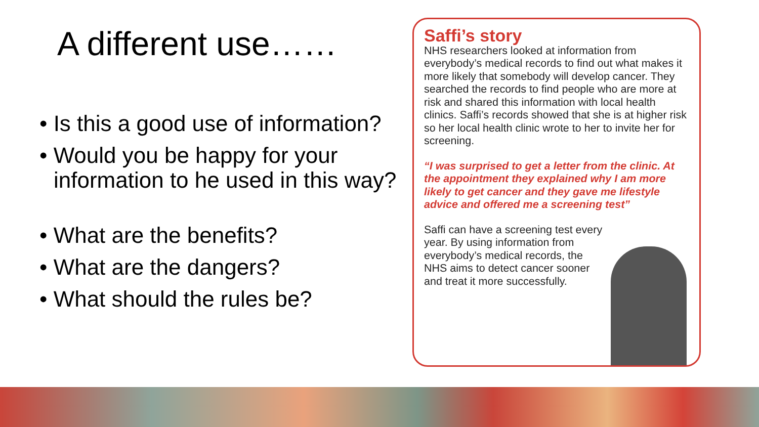A different use……
• Is this a good use of information?
• Would you be happy for your information to he used in this way?
• What are the benefits?
• What are the dangers?
• What should the rules be?
Saffi’s story
NHS researchers looked at information from everybody’s medical records to find out what makes it more likely that somebody will develop cancer. They searched the records to find people who are more at risk and shared this information with local health clinics. Saffi’s records showed that she is at higher risk so her local health clinic wrote to her to invite her for screening.
“I was surprised to get a letter from the clinic. At the appointment they explained why I am more likely to get cancer and they gave me lifestyle advice and offered me a screening test”
Saffi can have a screening test every year. By using information from everybody’s medical records, the NHS aims to detect cancer sooner and treat it more successfully.